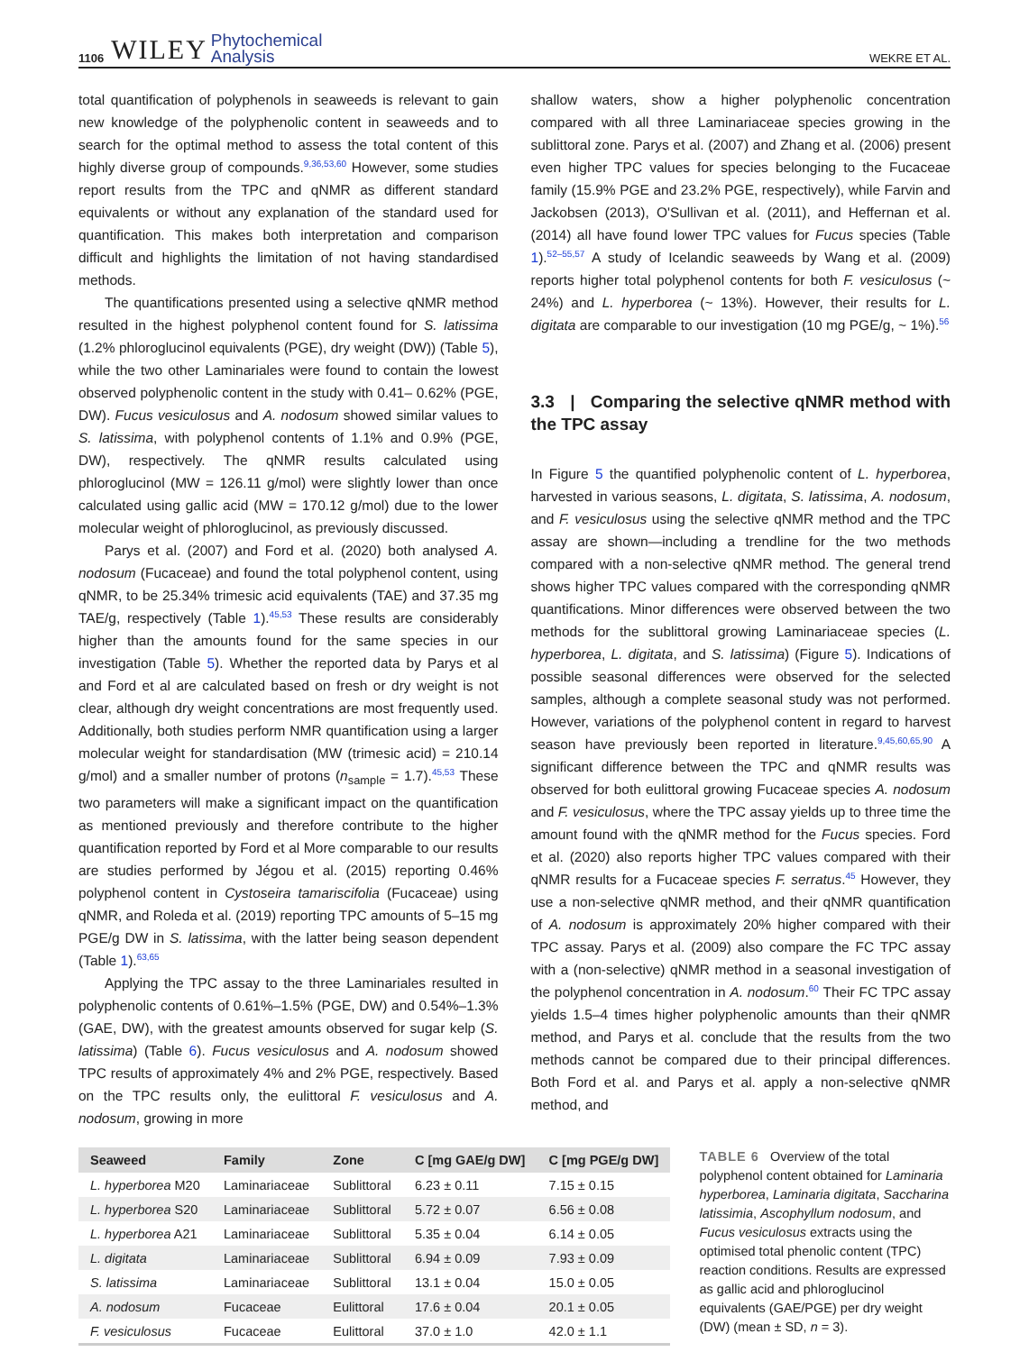1106 WILEY Phytochemical
Analysis WEKRE ET AL.
total quantification of polyphenols in seaweeds is relevant to gain new knowledge of the polyphenolic content in seaweeds and to search for the optimal method to assess the total content of this highly diverse group of compounds.<sup>9,36,53,60</sup> However, some studies report results from the TPC and qNMR as different standard equivalents or without any explanation of the standard used for quantification. This makes both interpretation and comparison difficult and highlights the limitation of not having standardised methods.
The quantifications presented using a selective qNMR method resulted in the highest polyphenol content found for S. latissima (1.2% phloroglucinol equivalents (PGE), dry weight (DW)) (Table 5), while the two other Laminariales were found to contain the lowest observed polyphenolic content in the study with 0.41– 0.62% (PGE, DW). Fucus vesiculosus and A. nodosum showed similar values to S. latissima, with polyphenol contents of 1.1% and 0.9% (PGE, DW), respectively. The qNMR results calculated using phloroglucinol (MW = 126.11 g/mol) were slightly lower than once calculated using gallic acid (MW = 170.12 g/mol) due to the lower molecular weight of phloroglucinol, as previously discussed.
Parys et al. (2007) and Ford et al. (2020) both analysed A. nodosum (Fucaceae) and found the total polyphenol content, using qNMR, to be 25.34% trimesic acid equivalents (TAE) and 37.35 mg TAE/g, respectively (Table 1).<sup>45,53</sup> These results are considerably higher than the amounts found for the same species in our investigation (Table 5). Whether the reported data by Parys et al and Ford et al are calculated based on fresh or dry weight is not clear, although dry weight concentrations are most frequently used. Additionally, both studies perform NMR quantification using a larger molecular weight for standardisation (MW (trimesic acid) = 210.14 g/mol) and a smaller number of protons (n<sub>sample</sub> = 1.7).<sup>45,53</sup> These two parameters will make a significant impact on the quantification as mentioned previously and therefore contribute to the higher quantification reported by Ford et al More comparable to our results are studies performed by Jégou et al. (2015) reporting 0.46% polyphenol content in Cystoseira tamariscifolia (Fucaceae) using qNMR, and Roleda et al. (2019) reporting TPC amounts of 5–15 mg PGE/g DW in S. latissima, with the latter being season dependent (Table 1).<sup>63,65</sup>
Applying the TPC assay to the three Laminariales resulted in polyphenolic contents of 0.61%–1.5% (PGE, DW) and 0.54%–1.3% (GAE, DW), with the greatest amounts observed for sugar kelp (S. latissima) (Table 6). Fucus vesiculosus and A. nodosum showed TPC results of approximately 4% and 2% PGE, respectively. Based on the TPC results only, the eulittoral F. vesiculosus and A. nodosum, growing in more
shallow waters, show a higher polyphenolic concentration compared with all three Laminariaceae species growing in the sublittoral zone. Parys et al. (2007) and Zhang et al. (2006) present even higher TPC values for species belonging to the Fucaceae family (15.9% PGE and 23.2% PGE, respectively), while Farvin and Jackobsen (2013), O'Sullivan et al. (2011), and Heffernan et al. (2014) all have found lower TPC values for Fucus species (Table 1).<sup>52–55,57</sup> A study of Icelandic seaweeds by Wang et al. (2009) reports higher total polyphenol contents for both F. vesiculosus (~ 24%) and L. hyperborea (~ 13%). However, their results for L. digitata are comparable to our investigation (10 mg PGE/g, ~ 1%).<sup>56</sup>
3.3 | Comparing the selective qNMR method with the TPC assay
In Figure 5 the quantified polyphenolic content of L. hyperborea, harvested in various seasons, L. digitata, S. latissima, A. nodosum, and F. vesiculosus using the selective qNMR method and the TPC assay are shown—including a trendline for the two methods compared with a non-selective qNMR method. The general trend shows higher TPC values compared with the corresponding qNMR quantifications. Minor differences were observed between the two methods for the sublittoral growing Laminariaceae species (L. hyperborea, L. digitata, and S. latissima) (Figure 5). Indications of possible seasonal differences were observed for the selected samples, although a complete seasonal study was not performed. However, variations of the polyphenol content in regard to harvest season have previously been reported in literature.<sup>9,45,60,65,90</sup> A significant difference between the TPC and qNMR results was observed for both eulittoral growing Fucaceae species A. nodosum and F. vesiculosus, where the TPC assay yields up to three time the amount found with the qNMR method for the Fucus species. Ford et al. (2020) also reports higher TPC values compared with their qNMR results for a Fucaceae species F. serratus.<sup>45</sup> However, they use a non-selective qNMR method, and their qNMR quantification of A. nodosum is approximately 20% higher compared with their TPC assay. Parys et al. (2009) also compare the FC TPC assay with a (non-selective) qNMR method in a seasonal investigation of the polyphenol concentration in A. nodosum.<sup>60</sup> Their FC TPC assay yields 1.5–4 times higher polyphenolic amounts than their qNMR method, and Parys et al. conclude that the results from the two methods cannot be compared due to their principal differences. Both Ford et al. and Parys et al. apply a non-selective qNMR method, and
| Seaweed | Family | Zone | C [mg GAE/g DW] | C [mg PGE/g DW] |
| --- | --- | --- | --- | --- |
| L. hyperborea M20 | Laminariaceae | Sublittoral | 6.23 ± 0.11 | 7.15 ± 0.15 |
| L. hyperborea S20 | Laminariaceae | Sublittoral | 5.72 ± 0.07 | 6.56 ± 0.08 |
| L. hyperborea A21 | Laminariaceae | Sublittoral | 5.35 ± 0.04 | 6.14 ± 0.05 |
| L. digitata | Laminariaceae | Sublittoral | 6.94 ± 0.09 | 7.93 ± 0.09 |
| S. latissima | Laminariaceae | Sublittoral | 13.1 ± 0.04 | 15.0 ± 0.05 |
| A. nodosum | Fucaceae | Eulittoral | 17.6 ± 0.04 | 20.1 ± 0.05 |
| F. vesiculosus | Fucaceae | Eulittoral | 37.0 ± 1.0 | 42.0 ± 1.1 |
TABLE 6 Overview of the total polyphenol content obtained for Laminaria hyperborea, Laminaria digitata, Saccharina latissimia, Ascophyllum nodosum, and Fucus vesiculosus extracts using the optimised total phenolic content (TPC) reaction conditions. Results are expressed as gallic acid and phloroglucinol equivalents (GAE/PGE) per dry weight (DW) (mean ± SD, n = 3).